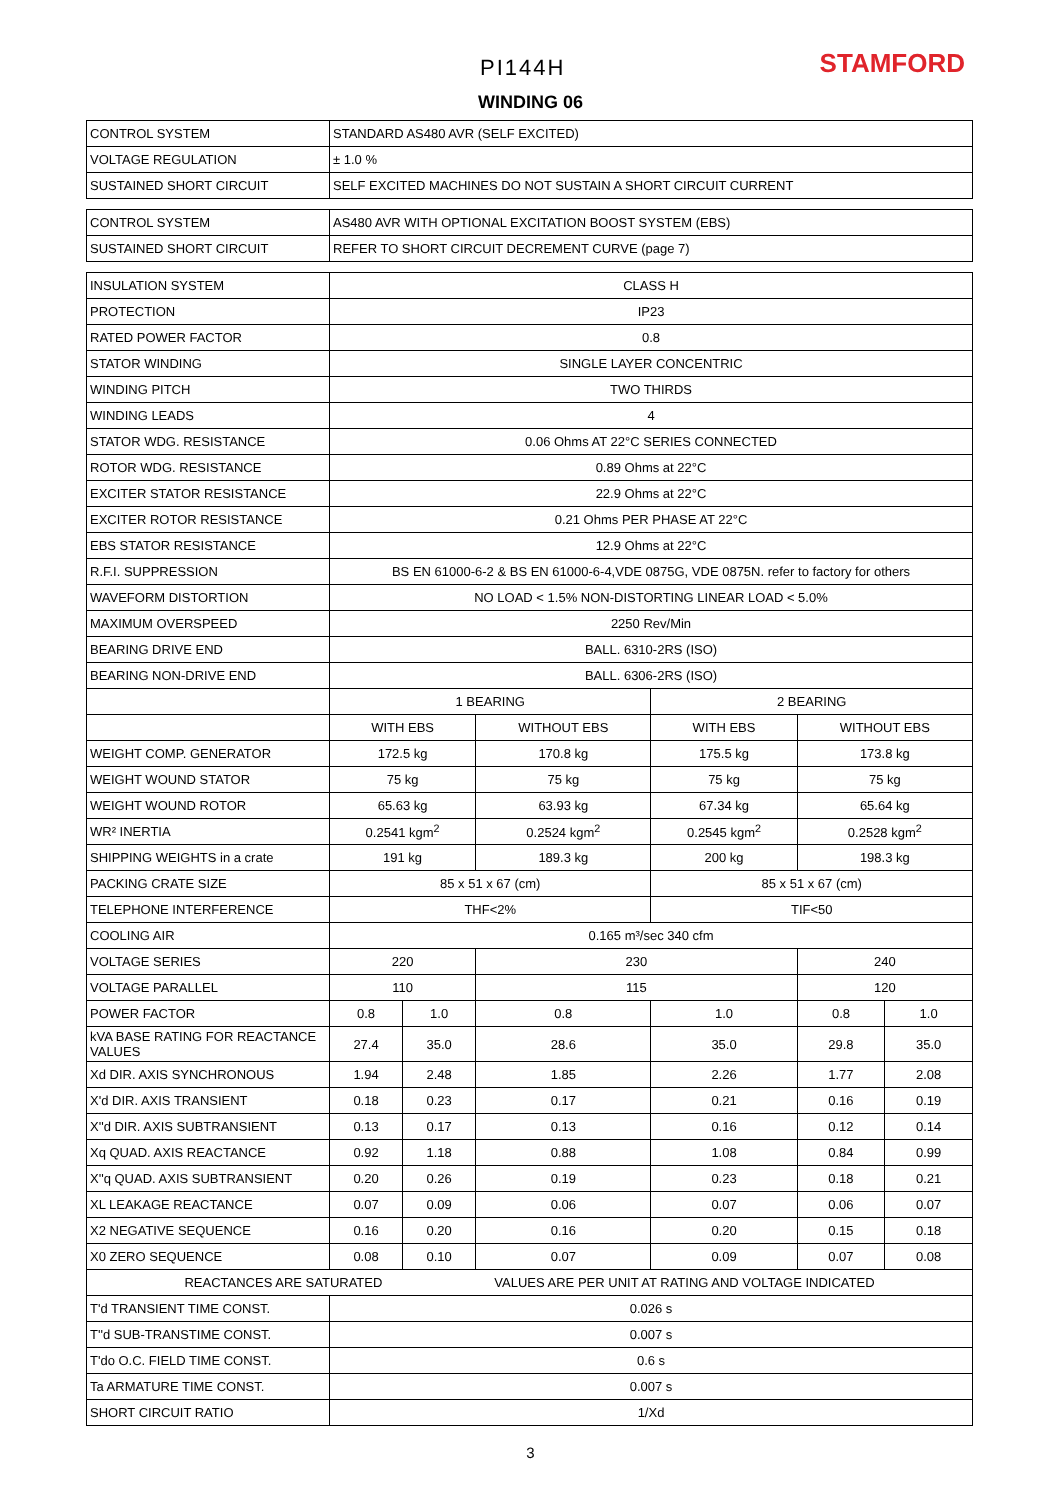PI144H STAMFORD
WINDING 06
| CONTROL SYSTEM | STANDARD AS480 AVR (SELF EXCITED) | | | | | |
| VOLTAGE REGULATION | ± 1.0 % | | | | | |
| SUSTAINED SHORT CIRCUIT | SELF EXCITED MACHINES DO NOT SUSTAIN A SHORT CIRCUIT CURRENT | | | | | |
| CONTROL SYSTEM | AS480 AVR WITH OPTIONAL EXCITATION BOOST SYSTEM (EBS) | | | | | |
| SUSTAINED SHORT CIRCUIT | REFER TO SHORT CIRCUIT DECREMENT CURVE (page 7) | | | | | |
| INSULATION SYSTEM | CLASS H | | | | | |
| PROTECTION | IP23 | | | | | |
| RATED POWER FACTOR | 0.8 | | | | | |
| STATOR WINDING | SINGLE LAYER CONCENTRIC | | | | | |
| WINDING PITCH | TWO THIRDS | | | | | |
| WINDING LEADS | 4 | | | | | |
| STATOR WDG. RESISTANCE | 0.06 Ohms AT 22°C SERIES CONNECTED | | | | | |
| ROTOR WDG. RESISTANCE | 0.89 Ohms at 22°C | | | | | |
| EXCITER STATOR RESISTANCE | 22.9 Ohms at 22°C | | | | | |
| EXCITER ROTOR RESISTANCE | 0.21 Ohms PER PHASE AT 22°C | | | | | |
| EBS STATOR RESISTANCE | 12.9 Ohms at 22°C | | | | | |
| R.F.I. SUPPRESSION | BS EN 61000-6-2 & BS EN 61000-6-4,VDE 0875G, VDE 0875N. refer to factory for others | | | | | |
| WAVEFORM DISTORTION | NO LOAD < 1.5% NON-DISTORTING LINEAR LOAD < 5.0% | | | | | |
| MAXIMUM OVERSPEED | 2250 Rev/Min | | | | | |
| BEARING DRIVE END | BALL. 6310-2RS (ISO) | | | | | |
| BEARING NON-DRIVE END | BALL. 6306-2RS (ISO) | | | | | |
| | 1 BEARING | | | 2 BEARING | | |
| | WITH EBS | | WITHOUT EBS | WITH EBS | WITHOUT EBS | |
| WEIGHT COMP. GENERATOR | 172.5 kg | | 170.8 kg | 175.5 kg | 173.8 kg | |
| WEIGHT WOUND STATOR | 75 kg | | 75 kg | 75 kg | 75 kg | |
| WEIGHT WOUND ROTOR | 65.63 kg | | 63.93 kg | 67.34 kg | 65.64 kg | |
| WR² INERTIA | 0.2541 kgm<sup>2</sup> | | 0.2524 kgm<sup>2</sup> | 0.2545 kgm<sup>2</sup> | 0.2528 kgm<sup>2</sup> | |
| SHIPPING WEIGHTS in a crate | 191 kg | | 189.3 kg | 200 kg | 198.3 kg | |
| PACKING CRATE SIZE | 85 x 51 x 67 (cm) | | | 85 x 51 x 67 (cm) | | |
| TELEPHONE INTERFERENCE | THF<2% | | | TIF<50 | | |
| COOLING AIR | 0.165 m³/sec 340 cfm | | | | | |
| VOLTAGE SERIES | 220 | | 230 | | 240 | |
| VOLTAGE PARALLEL | 110 | | 115 | | 120 | |
| POWER FACTOR | 0.8 | 1.0 | 0.8 | 1.0 | 0.8 | 1.0 |
| kVA BASE RATING FOR REACTANCE VALUES | 27.4 | 35.0 | 28.6 | 35.0 | 29.8 | 35.0 |
| Xd DIR. AXIS SYNCHRONOUS | 1.94 | 2.48 | 1.85 | 2.26 | 1.77 | 2.08 |
| X'd DIR. AXIS TRANSIENT | 0.18 | 0.23 | 0.17 | 0.21 | 0.16 | 0.19 |
| X''d DIR. AXIS SUBTRANSIENT | 0.13 | 0.17 | 0.13 | 0.16 | 0.12 | 0.14 |
| Xq QUAD. AXIS REACTANCE | 0.92 | 1.18 | 0.88 | 1.08 | 0.84 | 0.99 |
| X''q QUAD. AXIS SUBTRANSIENT | 0.20 | 0.26 | 0.19 | 0.23 | 0.18 | 0.21 |
| XL LEAKAGE REACTANCE | 0.07 | 0.09 | 0.06 | 0.07 | 0.06 | 0.07 |
| X2 NEGATIVE SEQUENCE | 0.16 | 0.20 | 0.16 | 0.20 | 0.15 | 0.18 |
| X0 ZERO SEQUENCE | 0.08 | 0.10 | 0.07 | 0.09 | 0.07 | 0.08 |
| REACTANCES ARE SATURATED VALUES ARE PER UNIT AT RATING AND VOLTAGE INDICATED | | | | | | |
| T'd TRANSIENT TIME CONST. | 0.026 s | | | | | |
| T''d SUB-TRANSTIME CONST. | 0.007 s | | | | | |
| T'do O.C. FIELD TIME CONST. | 0.6 s | | | | | |
| Ta ARMATURE TIME CONST. | 0.007 s | | | | | |
| SHORT CIRCUIT RATIO | 1/Xd | | | | | |
3